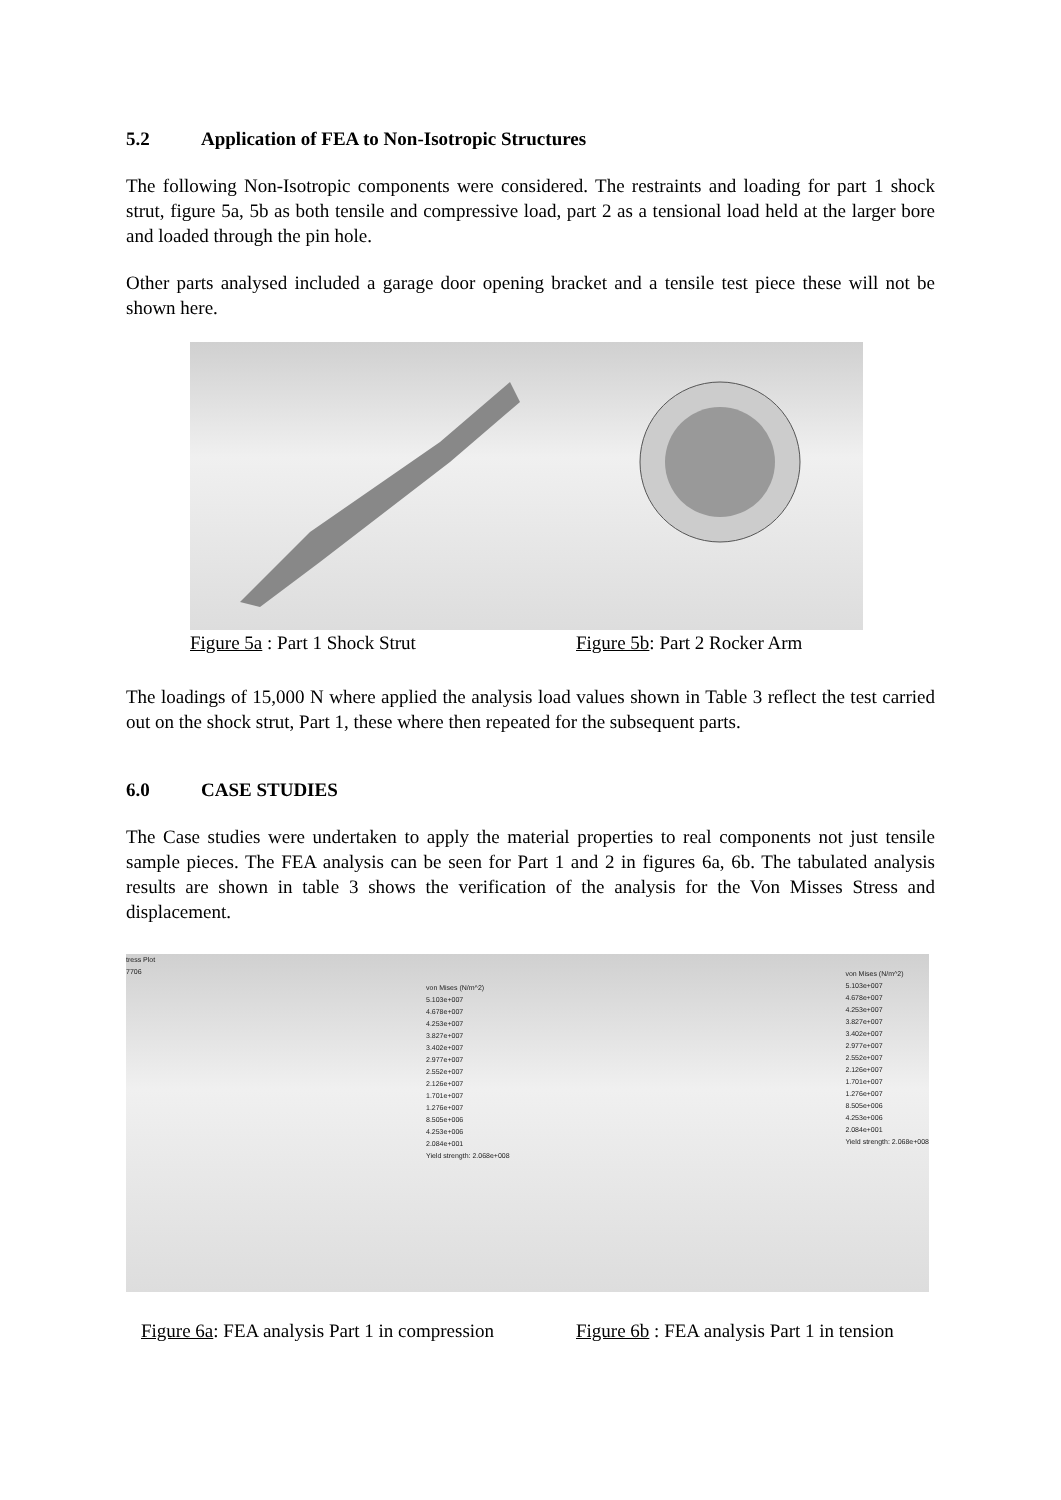5.2 Application of FEA to Non-Isotropic Structures
The following Non-Isotropic components were considered. The restraints and loading for part 1 shock strut, figure 5a, 5b as both tensile and compressive load, part 2 as a tensional load held at the larger bore and loaded through the pin hole.
Other parts analysed included a garage door opening bracket and a tensile test piece these will not be shown here.
Figure 5a : Part 1 Shock Strut Figure 5b: Part 2 Rocker Arm
The loadings of 15,000 N where applied the analysis load values shown in Table 3 reflect the test carried out on the shock strut, Part 1, these where then repeated for the subsequent parts.
6.0 CASE STUDIES
The Case studies were undertaken to apply the material properties to real components not just tensile sample pieces. The FEA analysis can be seen for Part 1 and 2 in figures 6a, 6b. The tabulated analysis results are shown in table 3 shows the verification of the analysis for the Von Misses Stress and displacement.
tress Plot
7706
von Mises (N/m^2)
5.103e+007
4.678e+007
4.253e+007
3.827e+007
3.402e+007
2.977e+007
2.552e+007
2.126e+007
1.701e+007
1.276e+007
8.505e+006
4.253e+006
2.084e+001
Yield strength: 2.068e+008
von Mises (N/m^2)
5.103e+007
4.678e+007
4.253e+007
3.827e+007
3.402e+007
2.977e+007
2.552e+007
2.126e+007
1.701e+007
1.276e+007
8.505e+006
4.253e+006
2.084e+001
Yield strength: 2.068e+008
Figure 6a: FEA analysis Part 1 in compression
Figure 6b : FEA analysis Part 1 in tension